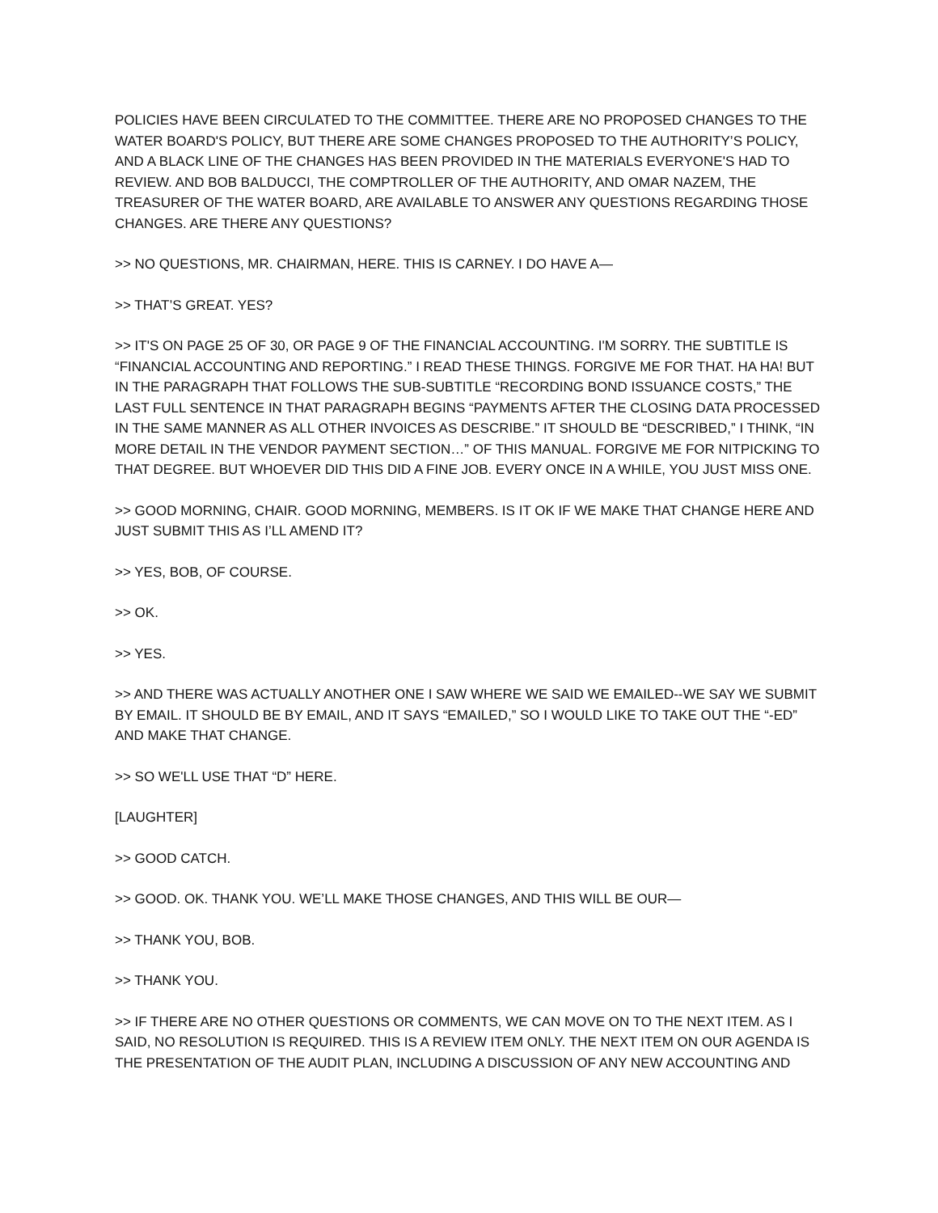POLICIES HAVE BEEN CIRCULATED TO THE COMMITTEE. THERE ARE NO PROPOSED CHANGES TO THE WATER BOARD'S POLICY, BUT THERE ARE SOME CHANGES PROPOSED TO THE AUTHORITY’S POLICY, AND A BLACK LINE OF THE CHANGES HAS BEEN PROVIDED IN THE MATERIALS EVERYONE'S HAD TO REVIEW. AND BOB BALDUCCI, THE COMPTROLLER OF THE AUTHORITY, AND OMAR NAZEM, THE TREASURER OF THE WATER BOARD, ARE AVAILABLE TO ANSWER ANY QUESTIONS REGARDING THOSE CHANGES. ARE THERE ANY QUESTIONS?
>> NO QUESTIONS, MR. CHAIRMAN, HERE. THIS IS CARNEY. I DO HAVE A—
>> THAT’S GREAT. YES?
>> IT'S ON PAGE 25 OF 30, OR PAGE 9 OF THE FINANCIAL ACCOUNTING. I'M SORRY. THE SUBTITLE IS “FINANCIAL ACCOUNTING AND REPORTING.” I READ THESE THINGS. FORGIVE ME FOR THAT. HA HA! BUT IN THE PARAGRAPH THAT FOLLOWS THE SUB-SUBTITLE “RECORDING BOND ISSUANCE COSTS,” THE LAST FULL SENTENCE IN THAT PARAGRAPH BEGINS “PAYMENTS AFTER THE CLOSING DATA PROCESSED IN THE SAME MANNER AS ALL OTHER INVOICES AS DESCRIBE.” IT SHOULD BE “DESCRIBED,” I THINK, “IN MORE DETAIL IN THE VENDOR PAYMENT SECTION…” OF THIS MANUAL. FORGIVE ME FOR NITPICKING TO THAT DEGREE. BUT WHOEVER DID THIS DID A FINE JOB. EVERY ONCE IN A WHILE, YOU JUST MISS ONE.
>> GOOD MORNING, CHAIR. GOOD MORNING, MEMBERS. IS IT OK IF WE MAKE THAT CHANGE HERE AND JUST SUBMIT THIS AS I’LL AMEND IT?
>> YES, BOB, OF COURSE.
>> OK.
>> YES.
>> AND THERE WAS ACTUALLY ANOTHER ONE I SAW WHERE WE SAID WE EMAILED--WE SAY WE SUBMIT BY EMAIL. IT SHOULD BE BY EMAIL, AND IT SAYS “EMAILED,” SO I WOULD LIKE TO TAKE OUT THE “-ED” AND MAKE THAT CHANGE.
>> SO WE'LL USE THAT “D” HERE.
[LAUGHTER]
>> GOOD CATCH.
>> GOOD. OK. THANK YOU. WE’LL MAKE THOSE CHANGES, AND THIS WILL BE OUR—
>> THANK YOU, BOB.
>> THANK YOU.
>> IF THERE ARE NO OTHER QUESTIONS OR COMMENTS, WE CAN MOVE ON TO THE NEXT ITEM. AS I SAID, NO RESOLUTION IS REQUIRED. THIS IS A REVIEW ITEM ONLY. THE NEXT ITEM ON OUR AGENDA IS THE PRESENTATION OF THE AUDIT PLAN, INCLUDING A DISCUSSION OF ANY NEW ACCOUNTING AND